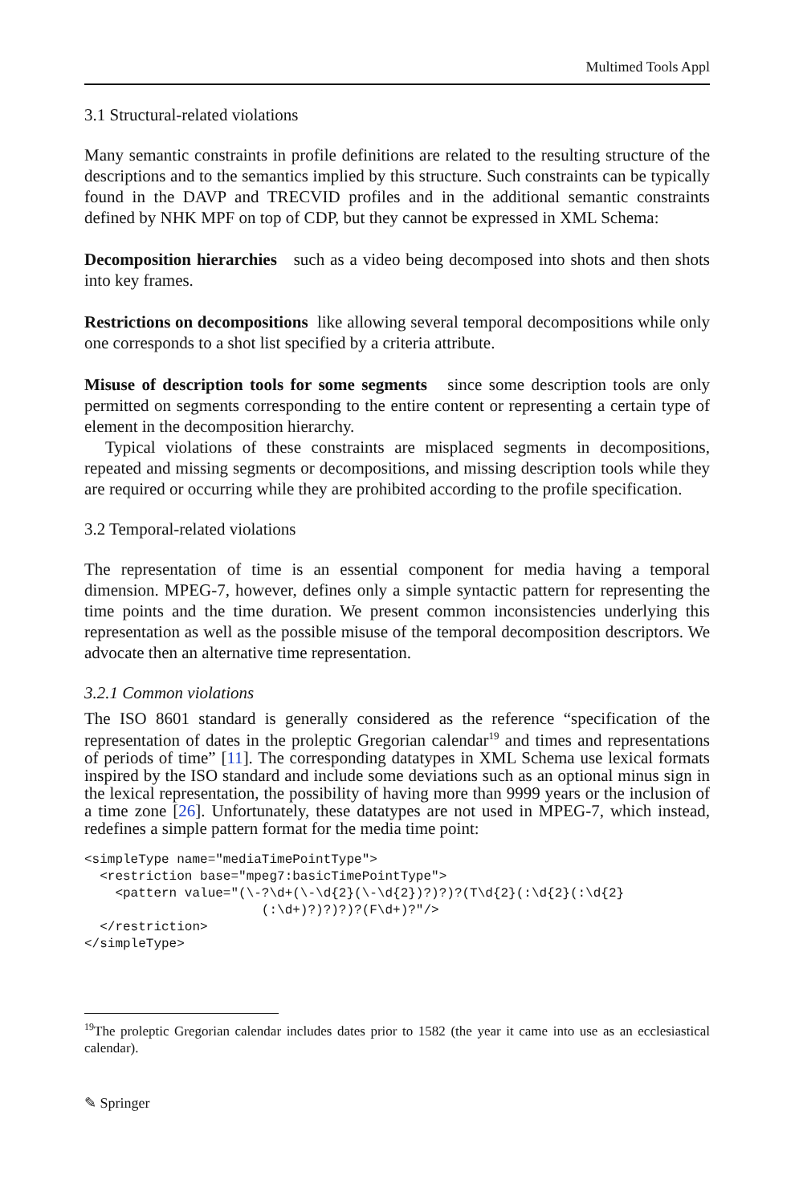Multimed Tools Appl
3.1 Structural-related violations
Many semantic constraints in profile definitions are related to the resulting structure of the descriptions and to the semantics implied by this structure. Such constraints can be typically found in the DAVP and TRECVID profiles and in the additional semantic constraints defined by NHK MPF on top of CDP, but they cannot be expressed in XML Schema:
Decomposition hierarchies such as a video being decomposed into shots and then shots into key frames.
Restrictions on decompositions like allowing several temporal decompositions while only one corresponds to a shot list specified by a criteria attribute.
Misuse of description tools for some segments since some description tools are only permitted on segments corresponding to the entire content or representing a certain type of element in the decomposition hierarchy.
Typical violations of these constraints are misplaced segments in decompositions, repeated and missing segments or decompositions, and missing description tools while they are required or occurring while they are prohibited according to the profile specification.
3.2 Temporal-related violations
The representation of time is an essential component for media having a temporal dimension. MPEG-7, however, defines only a simple syntactic pattern for representing the time points and the time duration. We present common inconsistencies underlying this representation as well as the possible misuse of the temporal decomposition descriptors. We advocate then an alternative time representation.
3.2.1 Common violations
The ISO 8601 standard is generally considered as the reference “specification of the representation of dates in the proleptic Gregorian calendar<sup>19</sup> and times and representations of periods of time” [11]. The corresponding datatypes in XML Schema use lexical formats inspired by the ISO standard and include some deviations such as an optional minus sign in the lexical representation, the possibility of having more than 9999 years or the inclusion of a time zone [26]. Unfortunately, these datatypes are not used in MPEG-7, which instead, redefines a simple pattern format for the media time point:
<simpleType name="mediaTimePointType">
  <restriction base="mpeg7:basicTimePointType">
    <pattern value="(\-?\d+(\-\d{2}(\-\d{2})?)?)?(T\d{2}(:\d{2}(:\d{2}
                       (:\d+)?)?)?)?(F\d+)?"/>
  </restriction>
</simpleType>
<sup>19</sup> The proleptic Gregorian calendar includes dates prior to 1582 (the year it came into use as an ecclesiastical calendar).
✎ Springer